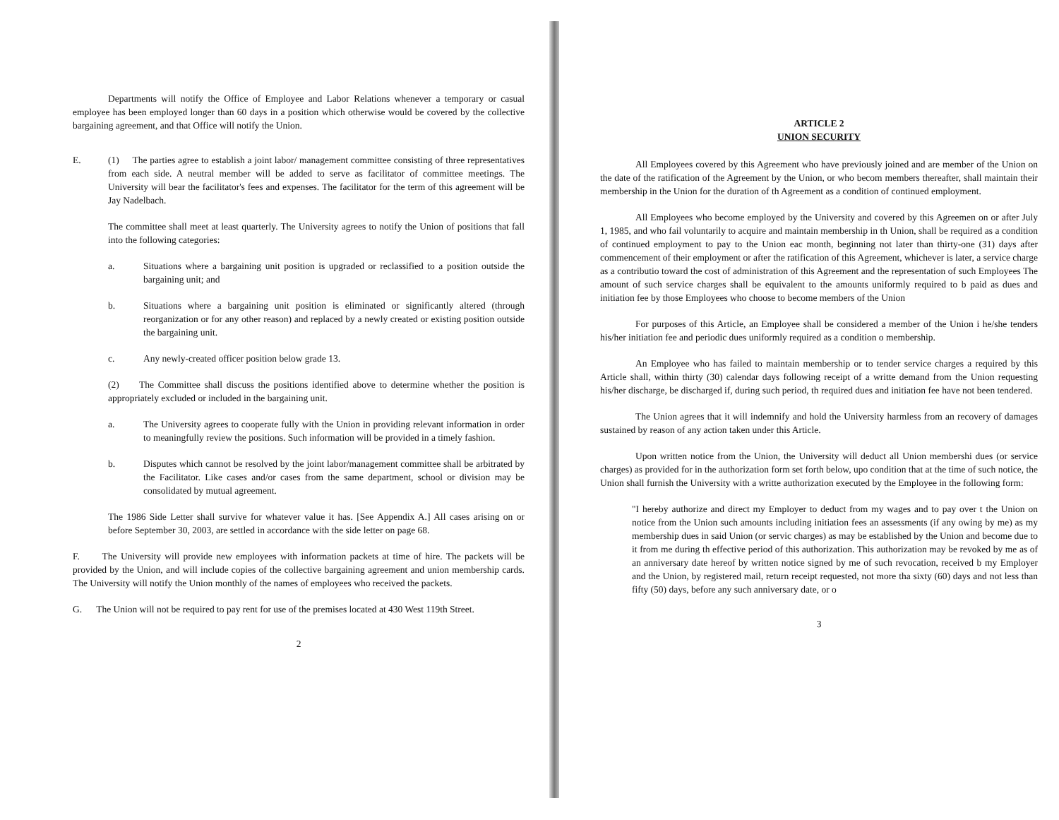Departments will notify the Office of Employee and Labor Relations whenever a temporary or casual employee has been employed longer than 60 days in a position which otherwise would be covered by the collective bargaining agreement, and that Office will notify the Union.
E. (1) The parties agree to establish a joint labor/ management committee consisting of three representatives from each side. A neutral member will be added to serve as facilitator of committee meetings. The University will bear the facilitator's fees and expenses. The facilitator for the term of this agreement will be Jay Nadelbach.
The committee shall meet at least quarterly. The University agrees to notify the Union of positions that fall into the following categories:
a. Situations where a bargaining unit position is upgraded or reclassified to a position outside the bargaining unit; and
b. Situations where a bargaining unit position is eliminated or significantly altered (through reorganization or for any other reason) and replaced by a newly created or existing position outside the bargaining unit.
c. Any newly-created officer position below grade 13.
(2) The Committee shall discuss the positions identified above to determine whether the position is appropriately excluded or included in the bargaining unit.
a. The University agrees to cooperate fully with the Union in providing relevant information in order to meaningfully review the positions. Such information will be provided in a timely fashion.
b. Disputes which cannot be resolved by the joint labor/management committee shall be arbitrated by the Facilitator. Like cases and/or cases from the same department, school or division may be consolidated by mutual agreement.
The 1986 Side Letter shall survive for whatever value it has. [See Appendix A.] All cases arising on or before September 30, 2003, are settled in accordance with the side letter on page 68.
F. The University will provide new employees with information packets at time of hire. The packets will be provided by the Union, and will include copies of the collective bargaining agreement and union membership cards. The University will notify the Union monthly of the names of employees who received the packets.
G. The Union will not be required to pay rent for use of the premises located at 430 West 119th Street.
2
ARTICLE 2
UNION SECURITY
All Employees covered by this Agreement who have previously joined and are member of the Union on the date of the ratification of the Agreement by the Union, or who becom members thereafter, shall maintain their membership in the Union for the duration of th Agreement as a condition of continued employment.
All Employees who become employed by the University and covered by this Agreemen on or after July 1, 1985, and who fail voluntarily to acquire and maintain membership in th Union, shall be required as a condition of continued employment to pay to the Union eac month, beginning not later than thirty-one (31) days after commencement of their employment or after the ratification of this Agreement, whichever is later, a service charge as a contributio toward the cost of administration of this Agreement and the representation of such Employees The amount of such service charges shall be equivalent to the amounts uniformly required to b paid as dues and initiation fee by those Employees who choose to become members of the Union
For purposes of this Article, an Employee shall be considered a member of the Union i he/she tenders his/her initiation fee and periodic dues uniformly required as a condition o membership.
An Employee who has failed to maintain membership or to tender service charges a required by this Article shall, within thirty (30) calendar days following receipt of a writte demand from the Union requesting his/her discharge, be discharged if, during such period, th required dues and initiation fee have not been tendered.
The Union agrees that it will indemnify and hold the University harmless from an recovery of damages sustained by reason of any action taken under this Article.
Upon written notice from the Union, the University will deduct all Union membershi dues (or service charges) as provided for in the authorization form set forth below, upo condition that at the time of such notice, the Union shall furnish the University with a writte authorization executed by the Employee in the following form:
"I hereby authorize and direct my Employer to deduct from my wages and to pay over t the Union on notice from the Union such amounts including initiation fees an assessments (if any owing by me) as my membership dues in said Union (or servic charges) as may be established by the Union and become due to it from me during th effective period of this authorization. This authorization may be revoked by me as of an anniversary date hereof by written notice signed by me of such revocation, received b my Employer and the Union, by registered mail, return receipt requested, not more tha sixty (60) days and not less than fifty (50) days, before any such anniversary date, or o
3